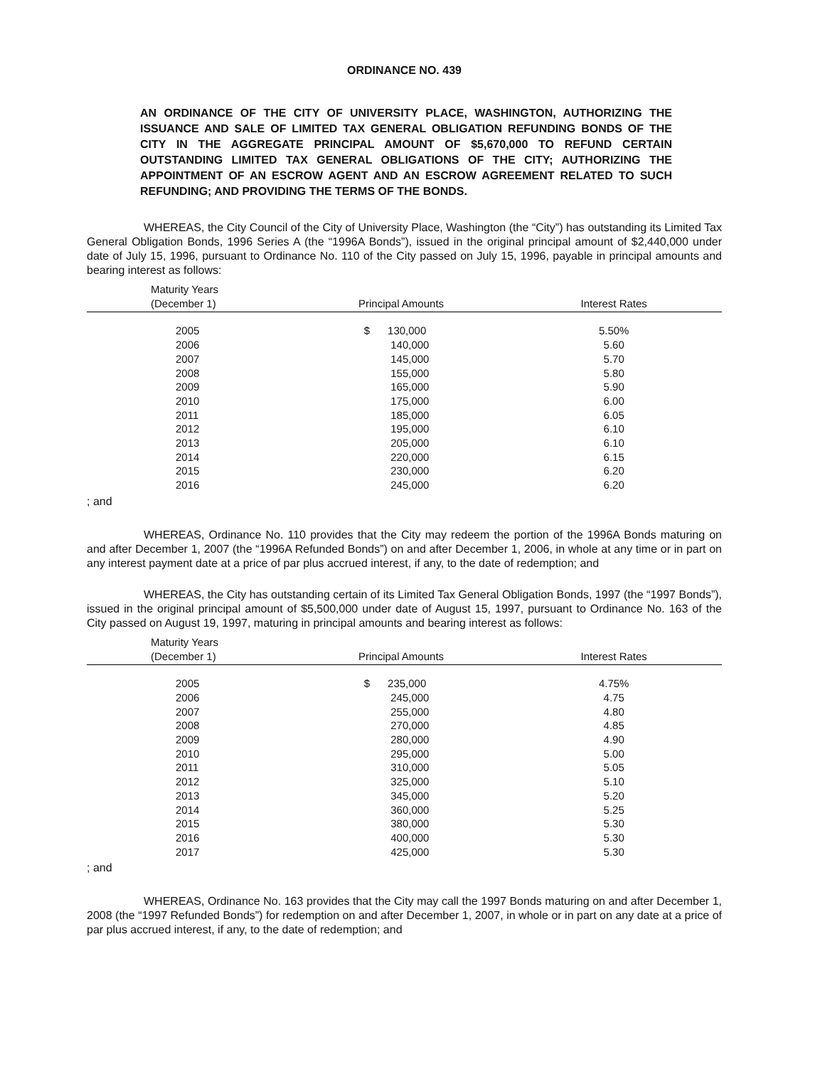ORDINANCE NO. 439
AN ORDINANCE OF THE CITY OF UNIVERSITY PLACE, WASHINGTON, AUTHORIZING THE ISSUANCE AND SALE OF LIMITED TAX GENERAL OBLIGATION REFUNDING BONDS OF THE CITY IN THE AGGREGATE PRINCIPAL AMOUNT OF $5,670,000 TO REFUND CERTAIN OUTSTANDING LIMITED TAX GENERAL OBLIGATIONS OF THE CITY; AUTHORIZING THE APPOINTMENT OF AN ESCROW AGENT AND AN ESCROW AGREEMENT RELATED TO SUCH REFUNDING; AND PROVIDING THE TERMS OF THE BONDS.
WHEREAS, the City Council of the City of University Place, Washington (the “City”) has outstanding its Limited Tax General Obligation Bonds, 1996 Series A (the “1996A Bonds”), issued in the original principal amount of $2,440,000 under date of July 15, 1996, pursuant to Ordinance No. 110 of the City passed on July 15, 1996, payable in principal amounts and bearing interest as follows:
| Maturity Years (December 1) | Principal Amounts | Interest Rates |
| --- | --- | --- |
| 2005 | $ 130,000 | 5.50% |
| 2006 | 140,000 | 5.60 |
| 2007 | 145,000 | 5.70 |
| 2008 | 155,000 | 5.80 |
| 2009 | 165,000 | 5.90 |
| 2010 | 175,000 | 6.00 |
| 2011 | 185,000 | 6.05 |
| 2012 | 195,000 | 6.10 |
| 2013 | 205,000 | 6.10 |
| 2014 | 220,000 | 6.15 |
| 2015 | 230,000 | 6.20 |
| 2016 | 245,000 | 6.20 |
; and
WHEREAS, Ordinance No. 110 provides that the City may redeem the portion of the 1996A Bonds maturing on and after December 1, 2007 (the “1996A Refunded Bonds”) on and after December 1, 2006, in whole at any time or in part on any interest payment date at a price of par plus accrued interest, if any, to the date of redemption; and
WHEREAS, the City has outstanding certain of its Limited Tax General Obligation Bonds, 1997 (the “1997 Bonds”), issued in the original principal amount of $5,500,000 under date of August 15, 1997, pursuant to Ordinance No. 163 of the City passed on August 19, 1997, maturing in principal amounts and bearing interest as follows:
| Maturity Years (December 1) | Principal Amounts | Interest Rates |
| --- | --- | --- |
| 2005 | $ 235,000 | 4.75% |
| 2006 | 245,000 | 4.75 |
| 2007 | 255,000 | 4.80 |
| 2008 | 270,000 | 4.85 |
| 2009 | 280,000 | 4.90 |
| 2010 | 295,000 | 5.00 |
| 2011 | 310,000 | 5.05 |
| 2012 | 325,000 | 5.10 |
| 2013 | 345,000 | 5.20 |
| 2014 | 360,000 | 5.25 |
| 2015 | 380,000 | 5.30 |
| 2016 | 400,000 | 5.30 |
| 2017 | 425,000 | 5.30 |
; and
WHEREAS, Ordinance No. 163 provides that the City may call the 1997 Bonds maturing on and after December 1, 2008 (the “1997 Refunded Bonds”) for redemption on and after December 1, 2007, in whole or in part on any date at a price of par plus accrued interest, if any, to the date of redemption; and